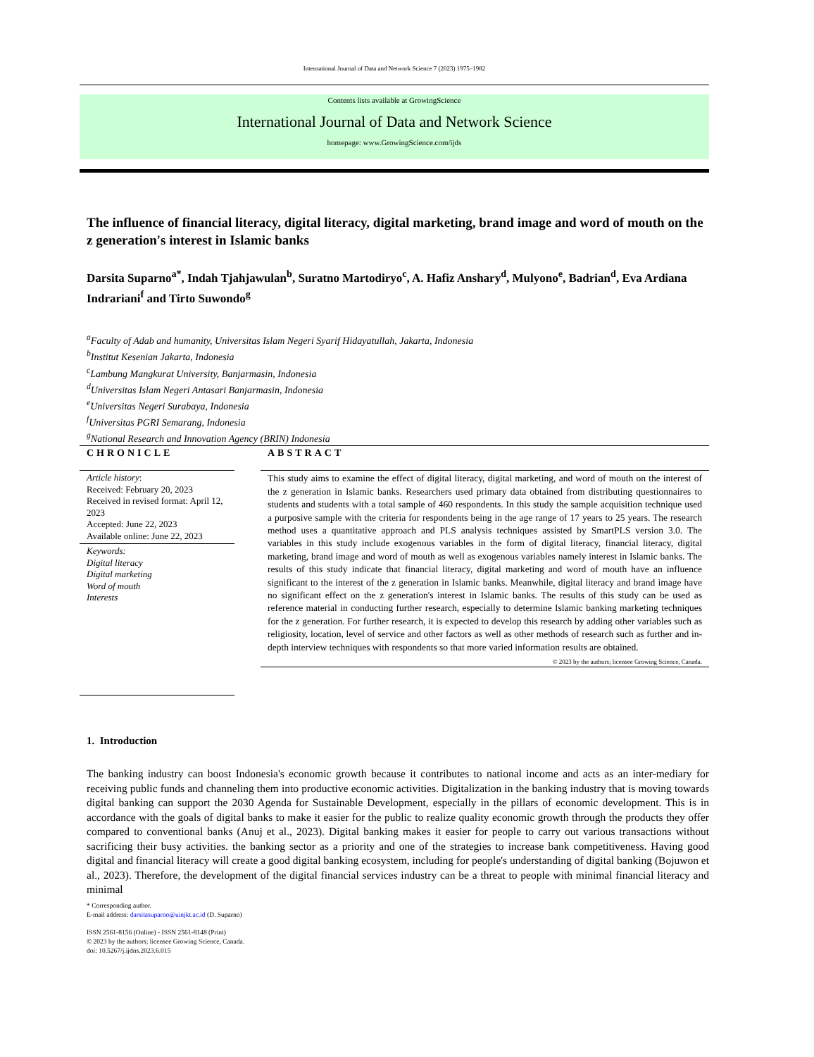International Journal of Data and Network Science 7 (2023) 1975–1982
Contents lists available at GrowingScience
International Journal of Data and Network Science
homepage: www.GrowingScience.com/ijds
The influence of financial literacy, digital literacy, digital marketing, brand image and word of mouth on the z generation's interest in Islamic banks
Darsita Suparno<sup>a*</sup>, Indah Tjahjawulan<sup>b</sup>, Suratno Martodiryo<sup>c</sup>, A. Hafiz Anshary<sup>d</sup>, Mulyono<sup>e</sup>, Badrian<sup>d</sup>, Eva Ardiana Indrariani<sup>f</sup> and Tirto Suwondo<sup>g</sup>
<sup>a</sup> Faculty of Adab and humanity, Universitas Islam Negeri Syarif Hidayatullah, Jakarta, Indonesia
<sup>b</sup> Institut Kesenian Jakarta, Indonesia
<sup>c</sup> Lambung Mangkurat University, Banjarmasin, Indonesia
<sup>d</sup> Universitas Islam Negeri Antasari Banjarmasin, Indonesia
<sup>e</sup> Universitas Negeri Surabaya, Indonesia
<sup>f</sup> Universitas PGRI Semarang, Indonesia
<sup>g</sup> National Research and Innovation Agency (BRIN) Indonesia
CHRONICLE
Article history:
Received: February 20, 2023
Received in revised format: April 12, 2023
Accepted: June 22, 2023
Available online: June 22, 2023
Keywords:
Digital literacy
Digital marketing
Word of mouth
Interests
ABSTRACT
This study aims to examine the effect of digital literacy, digital marketing, and word of mouth on the interest of the z generation in Islamic banks. Researchers used primary data obtained from distributing questionnaires to students and students with a total sample of 460 respondents. In this study the sample acquisition technique used a purposive sample with the criteria for respondents being in the age range of 17 years to 25 years. The research method uses a quantitative approach and PLS analysis techniques assisted by SmartPLS version 3.0. The variables in this study include exogenous variables in the form of digital literacy, financial literacy, digital marketing, brand image and word of mouth as well as exogenous variables namely interest in Islamic banks. The results of this study indicate that financial literacy, digital marketing and word of mouth have an influence significant to the interest of the z generation in Islamic banks. Meanwhile, digital literacy and brand image have no significant effect on the z generation's interest in Islamic banks. The results of this study can be used as reference material in conducting further research, especially to determine Islamic banking marketing techniques for the z generation. For further research, it is expected to develop this research by adding other variables such as religiosity, location, level of service and other factors as well as other methods of research such as further and in-depth interview techniques with respondents so that more varied information results are obtained.
© 2023 by the authors; licensee Growing Science, Canada.
1. Introduction
The banking industry can boost Indonesia's economic growth because it contributes to national income and acts as an inter-mediary for receiving public funds and channeling them into productive economic activities. Digitalization in the banking industry that is moving towards digital banking can support the 2030 Agenda for Sustainable Development, especially in the pillars of economic development. This is in accordance with the goals of digital banks to make it easier for the public to realize quality economic growth through the products they offer compared to conventional banks (Anuj et al., 2023). Digital banking makes it easier for people to carry out various transactions without sacrificing their busy activities. the banking sector as a priority and one of the strategies to increase bank competitiveness. Having good digital and financial literacy will create a good digital banking ecosystem, including for people's understanding of digital banking (Bojuwon et al., 2023). Therefore, the development of the digital financial services industry can be a threat to people with minimal financial literacy and minimal
* Corresponding author.
E-mail address: darsitasuparno@uinjkt.ac.id (D. Suparno)
ISSN 2561-8156 (Online) - ISSN 2561-8148 (Print)
© 2023 by the authors; licensee Growing Science, Canada.
doi: 10.5267/j.ijdns.2023.6.015